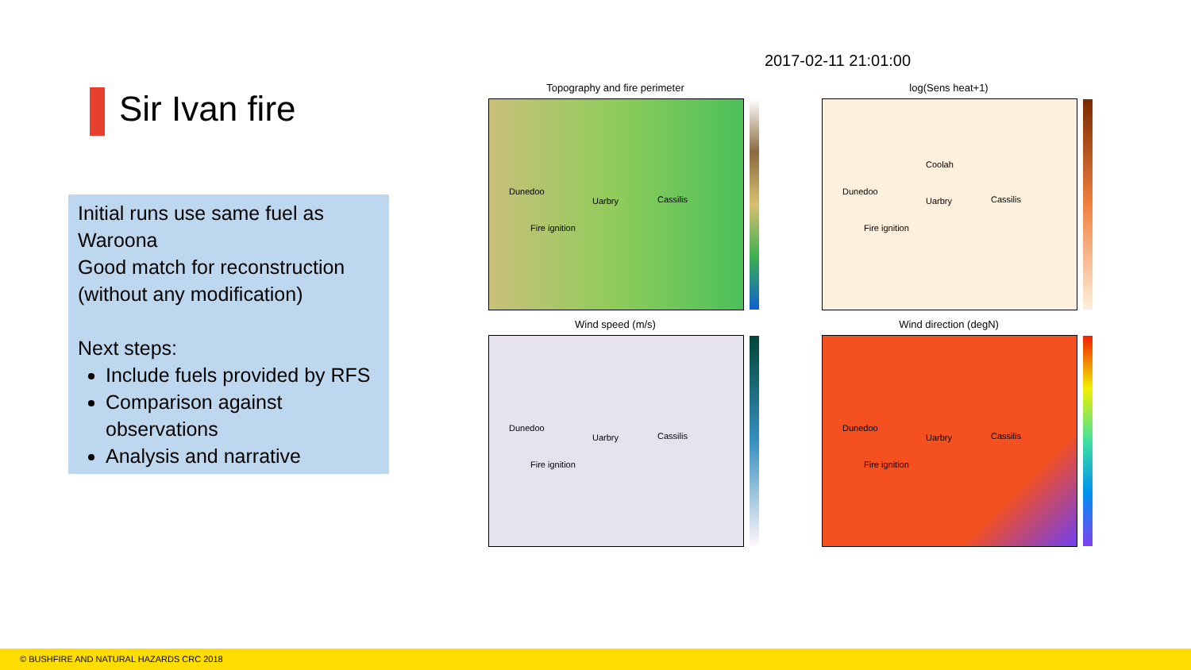Sir Ivan fire
Initial runs use same fuel as Waroona
Good match for reconstruction (without any modification)
Next steps:
Include fuels provided by RFS
Comparison against observations
Analysis and narrative
2017-02-11 21:01:00
Topography and fire perimeter
Dunedoo
Uarbry Cassilis
Fire ignition
log(Sens heat+1)
Coolah
Dunedoo
Uarbry Cassilis
Fire ignition
Wind speed (m/s)
Dunedoo
Uarbry Cassilis
Fire ignition
Wind direction (degN)
Dunedoo
Uarbry Cassilis
Fire ignition
© BUSHFIRE AND NATURAL HAZARDS CRC 2018